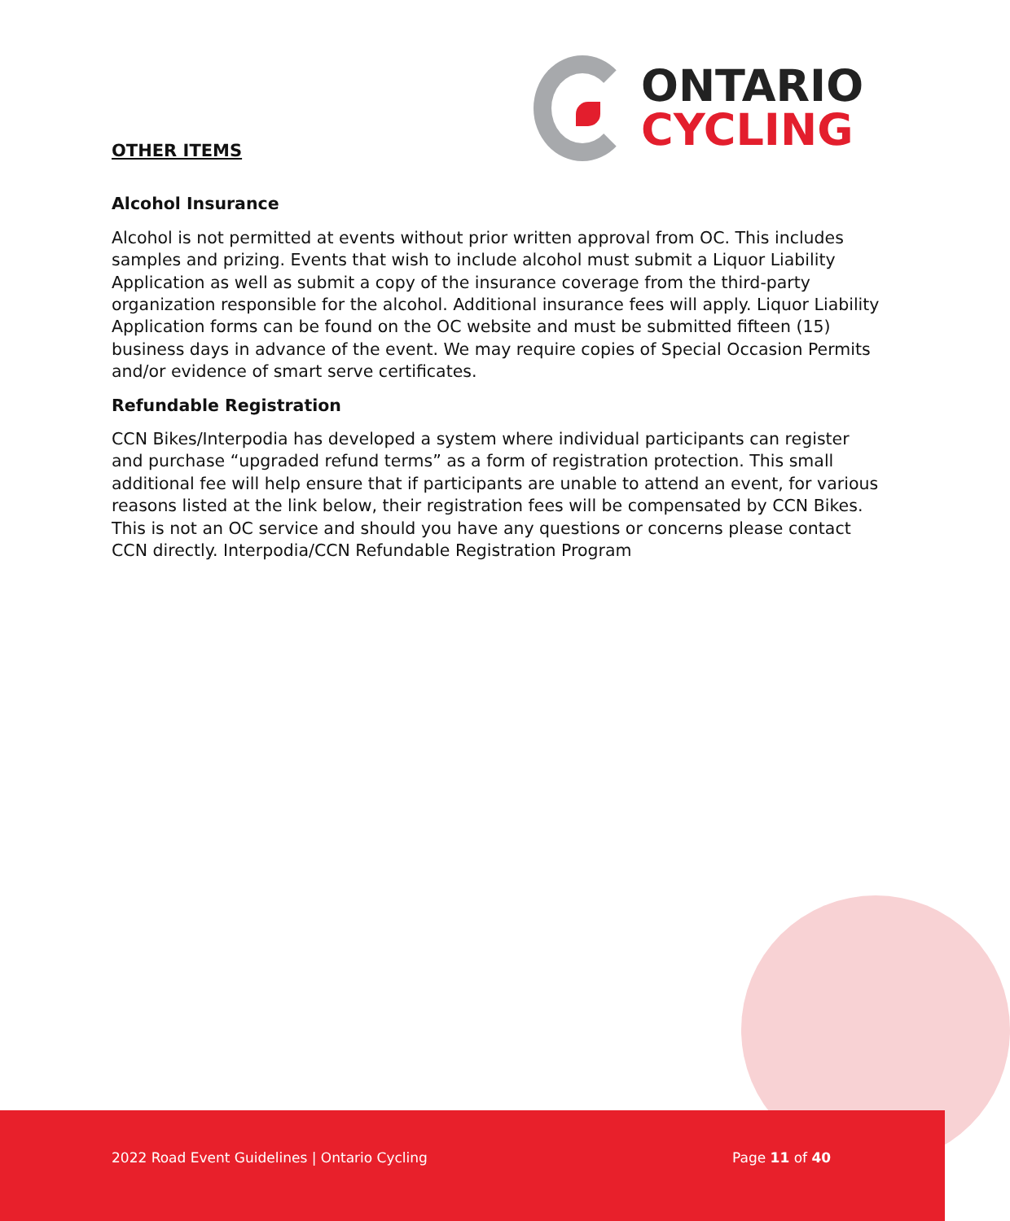ONTARIO
CYCLING
OTHER ITEMS
Alcohol Insurance
Alcohol is not permitted at events without prior written approval from OC. This includes samples and prizing. Events that wish to include alcohol must submit a Liquor Liability Application as well as submit a copy of the insurance coverage from the third-party organization responsible for the alcohol. Additional insurance fees will apply. Liquor Liability Application forms can be found on the OC website and must be submitted fifteen (15) business days in advance of the event. We may require copies of Special Occasion Permits and/or evidence of smart serve certificates.
Refundable Registration
CCN Bikes/Interpodia has developed a system where individual participants can register and purchase “upgraded refund terms” as a form of registration protection. This small additional fee will help ensure that if participants are unable to attend an event, for various reasons listed at the link below, their registration fees will be compensated by CCN Bikes. This is not an OC service and should you have any questions or concerns please contact CCN directly. Interpodia/CCN Refundable Registration Program
2022 Road Event Guidelines | Ontario Cycling Page 11 of 40